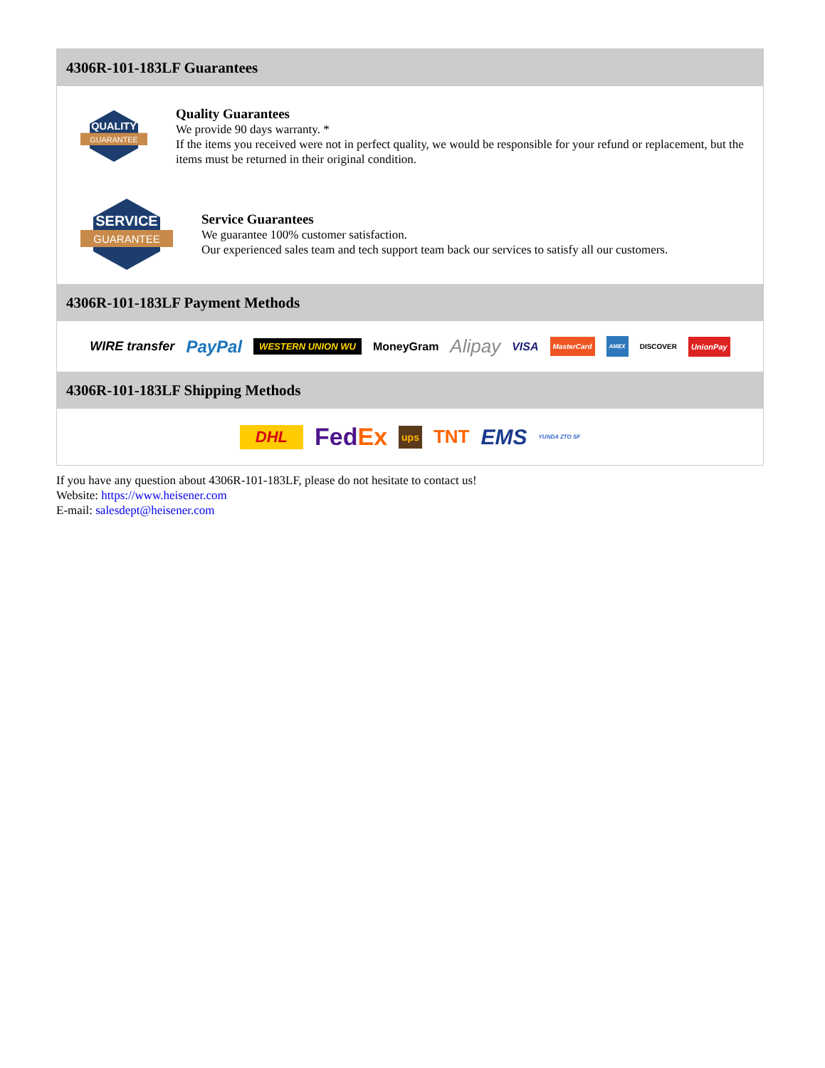4306R-101-183LF Guarantees
QUALITY
GUARANTEE
Quality Guarantees
We provide 90 days warranty. *
If the items you received were not in perfect quality, we would be responsible for your refund or replacement, but the items must be returned in their original condition.
SERVICE
GUARANTEE
Service Guarantees
We guarantee 100% customer satisfaction.
Our experienced sales team and tech support team back our services to satisfy all our customers.
4306R-101-183LF Payment Methods
WIRE transfer PayPal WESTERN UNION WU MoneyGram Alipay VISA MasterCard AMEX DISCOVER UnionPay
4306R-101-183LF Shipping Methods
DHL Fed Ex ups TNT EMS YUNDA ZTO SF
If you have any question about 4306R-101-183LF, please do not hesitate to contact us!
Website: https://www.heisener.com
E-mail: salesdept@heisener.com